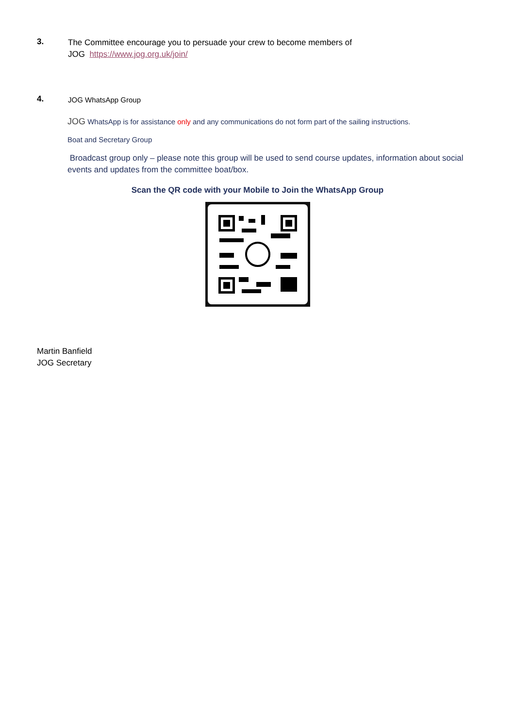3.
The Committee encourage you to persuade your crew to become members of
JOG https://www.jog.org.uk/join/
4.
JOG WhatsApp Group
JOG WhatsApp is for assistance only and any communications do not form part of the sailing instructions.
Boat and Secretary Group
Broadcast group only – please note this group will be used to send course updates, information about social events and updates from the committee boat/box.
Scan the QR code with your Mobile to Join the WhatsApp Group
Martin Banfield
JOG Secretary